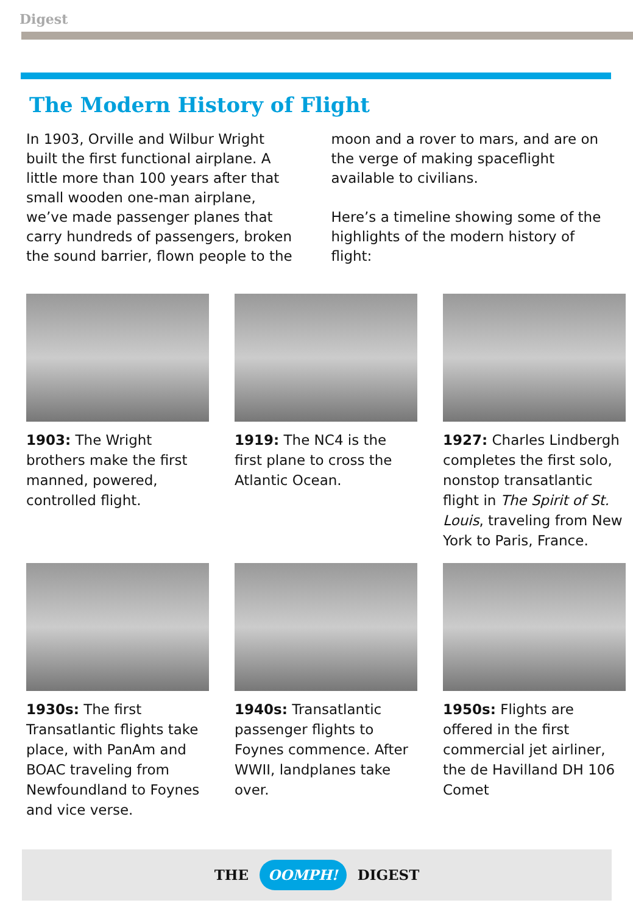Digest
The Modern History of Flight
In 1903, Orville and Wilbur Wright built the first functional airplane. A little more than 100 years after that small wooden one-man airplane, we’ve made passenger planes that carry hundreds of passengers, broken the sound barrier, flown people to the moon and a rover to mars, and are on the verge of making spaceflight available to civilians.
Here’s a timeline showing some of the highlights of the modern history of flight:
1903: The Wright brothers make the first manned, powered, controlled flight.
1919: The NC4 is the first plane to cross the Atlantic Ocean.
1927: Charles Lindbergh completes the first solo, nonstop transatlantic flight in The Spirit of St. Louis, traveling from New York to Paris, France.
1930s: The first Transatlantic flights take place, with PanAm and BOAC traveling from Newfoundland to Foynes and vice verse.
1940s: Transatlantic passenger flights to Foynes commence. After WWII, landplanes take over.
1950s: Flights are offered in the first commercial jet airliner, the de Havilland DH 106 Comet
THE OOMPH! DIGEST